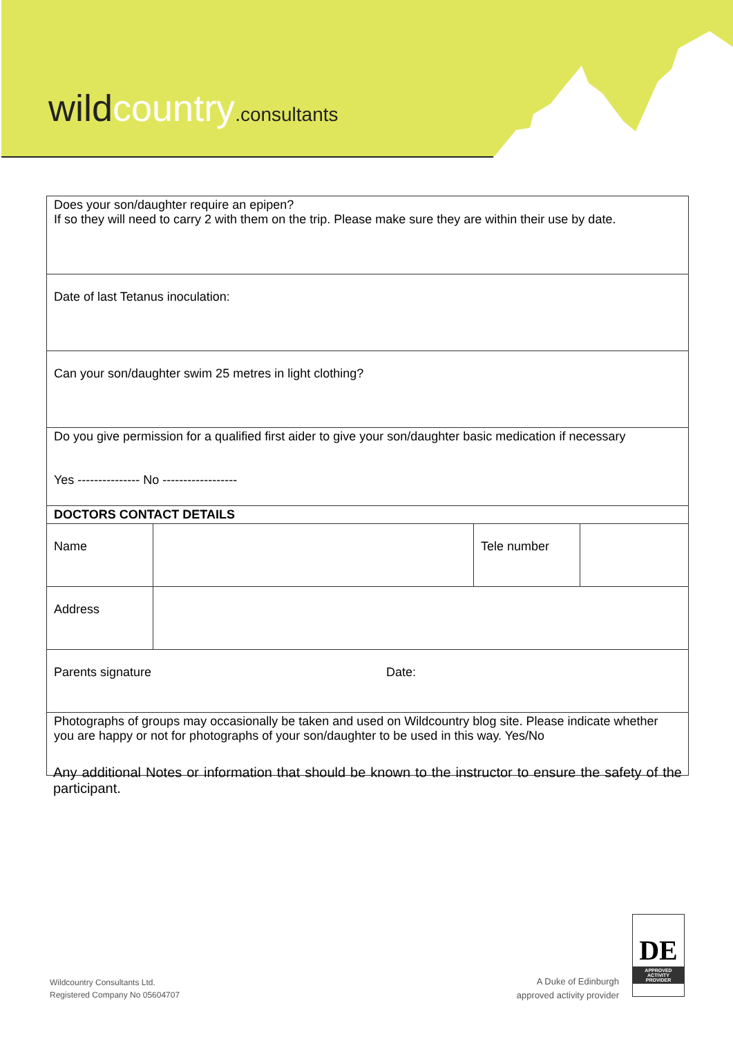wildcountry.consultants
| Does your son/daughter require an epipen? If so they will need to carry 2 with them on the trip. Please make sure they are within their use by date. | | | |
| Date of last Tetanus inoculation: | | | |
| Can your son/daughter swim 25 metres in light clothing? | | | |
| Do you give permission for a qualified first aider to give your son/daughter basic medication if necessary Yes --------------- No ------------------ | | | |
| DOCTORS CONTACT DETAILS | | | |
| Name | | Tele number | |
| Address | | | |
| Parents signature Date: | | | |
| Photographs of groups may occasionally be taken and used on Wildcountry blog site. Please indicate whether you are happy or not for photographs of your son/daughter to be used in this way. Yes/No | | | |
Any additional Notes or information that should be known to the instructor to ensure the safety of the participant.
Wildcountry Consultants Ltd.
Registered Company No 05604707
A Duke of Edinburgh
approved activity provider
DE
APPROVED ACTIVITY PROVIDER